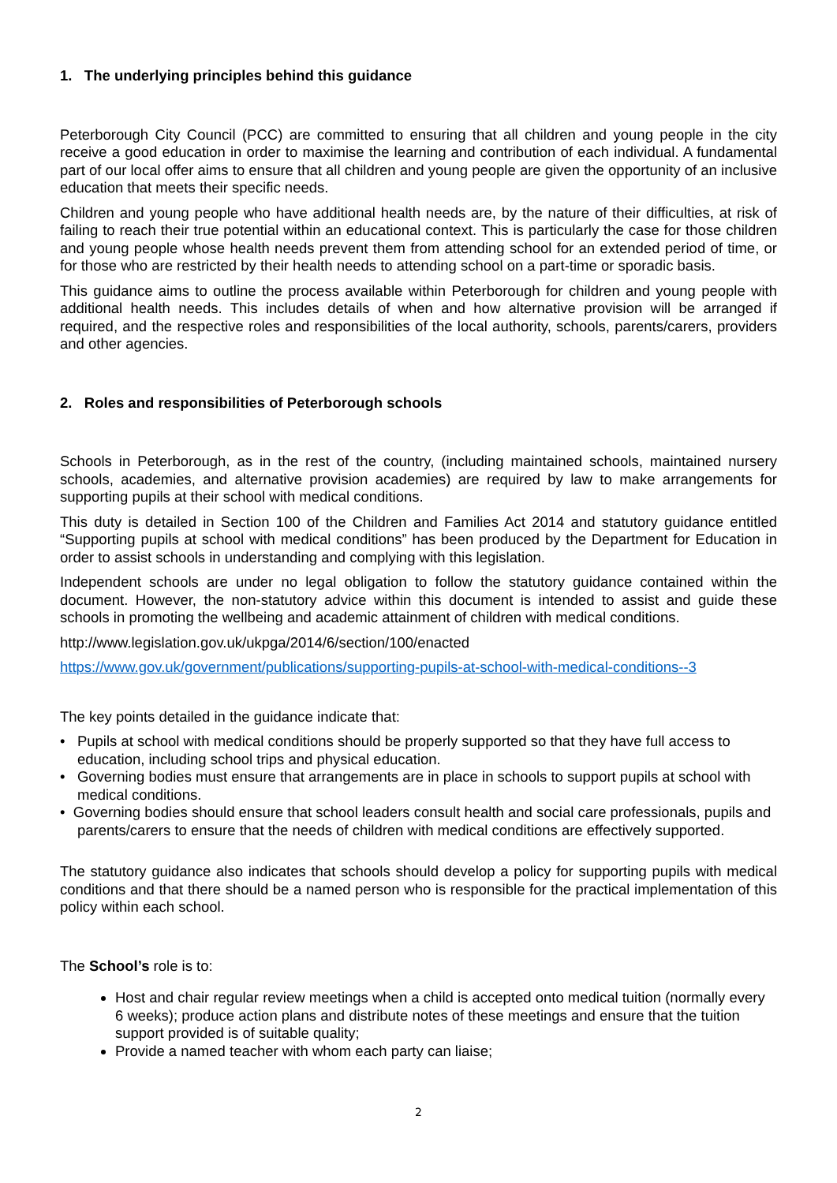1. The underlying principles behind this guidance
Peterborough City Council (PCC) are committed to ensuring that all children and young people in the city receive a good education in order to maximise the learning and contribution of each individual. A fundamental part of our local offer aims to ensure that all children and young people are given the opportunity of an inclusive education that meets their specific needs.
Children and young people who have additional health needs are, by the nature of their difficulties, at risk of failing to reach their true potential within an educational context. This is particularly the case for those children and young people whose health needs prevent them from attending school for an extended period of time, or for those who are restricted by their health needs to attending school on a part-time or sporadic basis.
This guidance aims to outline the process available within Peterborough for children and young people with additional health needs. This includes details of when and how alternative provision will be arranged if required, and the respective roles and responsibilities of the local authority, schools, parents/carers, providers and other agencies.
2. Roles and responsibilities of Peterborough schools
Schools in Peterborough, as in the rest of the country, (including maintained schools, maintained nursery schools, academies, and alternative provision academies) are required by law to make arrangements for supporting pupils at their school with medical conditions.
This duty is detailed in Section 100 of the Children and Families Act 2014 and statutory guidance entitled “Supporting pupils at school with medical conditions” has been produced by the Department for Education in order to assist schools in understanding and complying with this legislation.
Independent schools are under no legal obligation to follow the statutory guidance contained within the document. However, the non-statutory advice within this document is intended to assist and guide these schools in promoting the wellbeing and academic attainment of children with medical conditions.
http://www.legislation.gov.uk/ukpga/2014/6/section/100/enacted
https://www.gov.uk/government/publications/supporting-pupils-at-school-with-medical-conditions--3
The key points detailed in the guidance indicate that:
• Pupils at school with medical conditions should be properly supported so that they have full access to education, including school trips and physical education.
• Governing bodies must ensure that arrangements are in place in schools to support pupils at school with medical conditions.
• Governing bodies should ensure that school leaders consult health and social care professionals, pupils and parents/carers to ensure that the needs of children with medical conditions are effectively supported.
The statutory guidance also indicates that schools should develop a policy for supporting pupils with medical conditions and that there should be a named person who is responsible for the practical implementation of this policy within each school.
The School’s role is to:
Host and chair regular review meetings when a child is accepted onto medical tuition (normally every 6 weeks); produce action plans and distribute notes of these meetings and ensure that the tuition support provided is of suitable quality;
Provide a named teacher with whom each party can liaise;
2